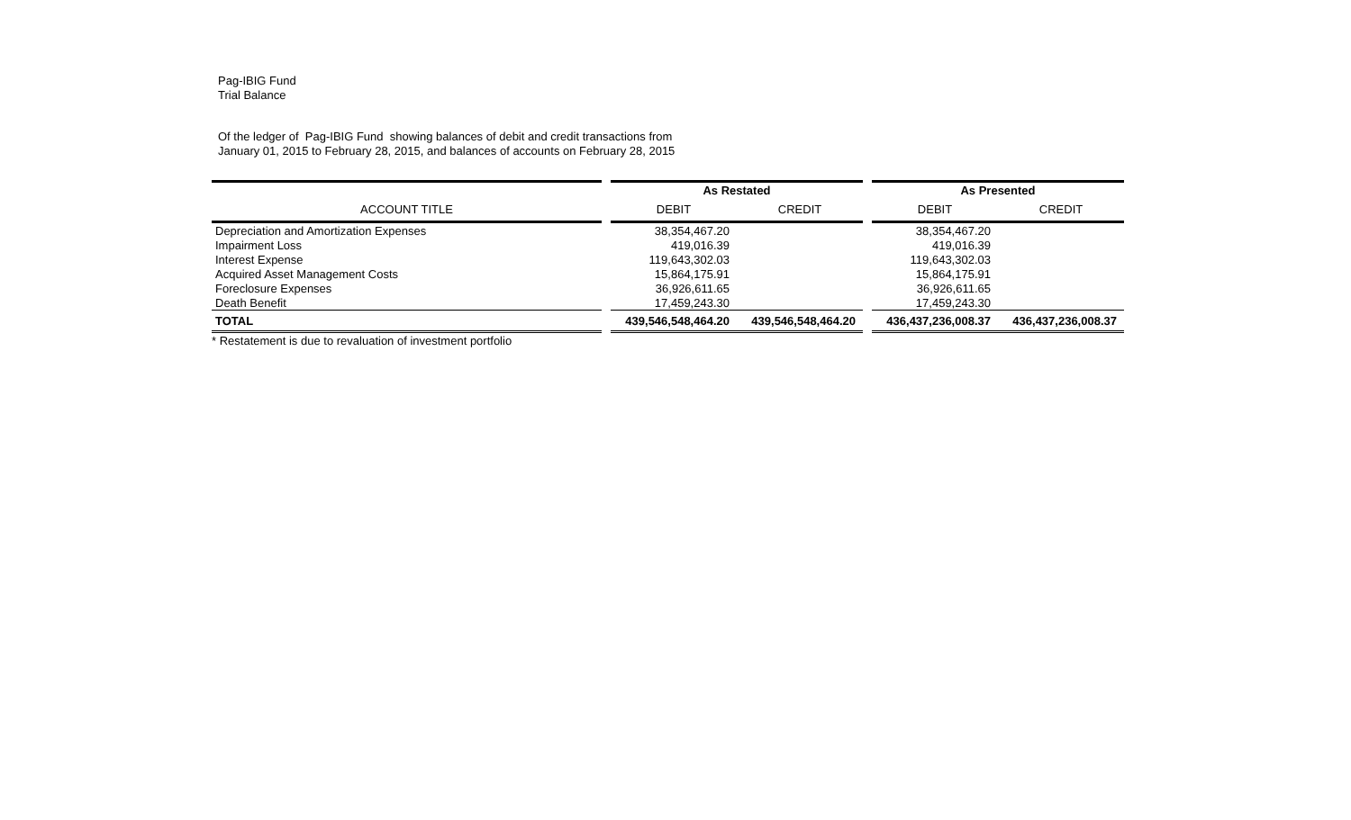Pag-IBIG Fund
Trial Balance
Of the ledger of Pag-IBIG Fund showing balances of debit and credit transactions from
January 01, 2015 to February 28, 2015, and balances of accounts on February 28, 2015
| | | As Restated | | | As Presented | |
| --- | --- | --- | --- | --- | --- | --- |
| ACCOUNT TITLE | | DEBIT | CREDIT | | DEBIT | CREDIT |
| Depreciation and Amortization Expenses | | 38,354,467.20 | | | 38,354,467.20 | |
| Impairment Loss | | 419,016.39 | | | 419,016.39 | |
| Interest Expense | | 119,643,302.03 | | | 119,643,302.03 | |
| Acquired Asset Management Costs | | 15,864,175.91 | | | 15,864,175.91 | |
| Foreclosure Expenses | | 36,926,611.65 | | | 36,926,611.65 | |
| Death Benefit | | 17,459,243.30 | | | 17,459,243.30 | |
| TOTAL | | 439,546,548,464.20 | 439,546,548,464.20 | | 436,437,236,008.37 | 436,437,236,008.37 |
| * Restatement is due to revaluation of investment portfolio | | | | | | |